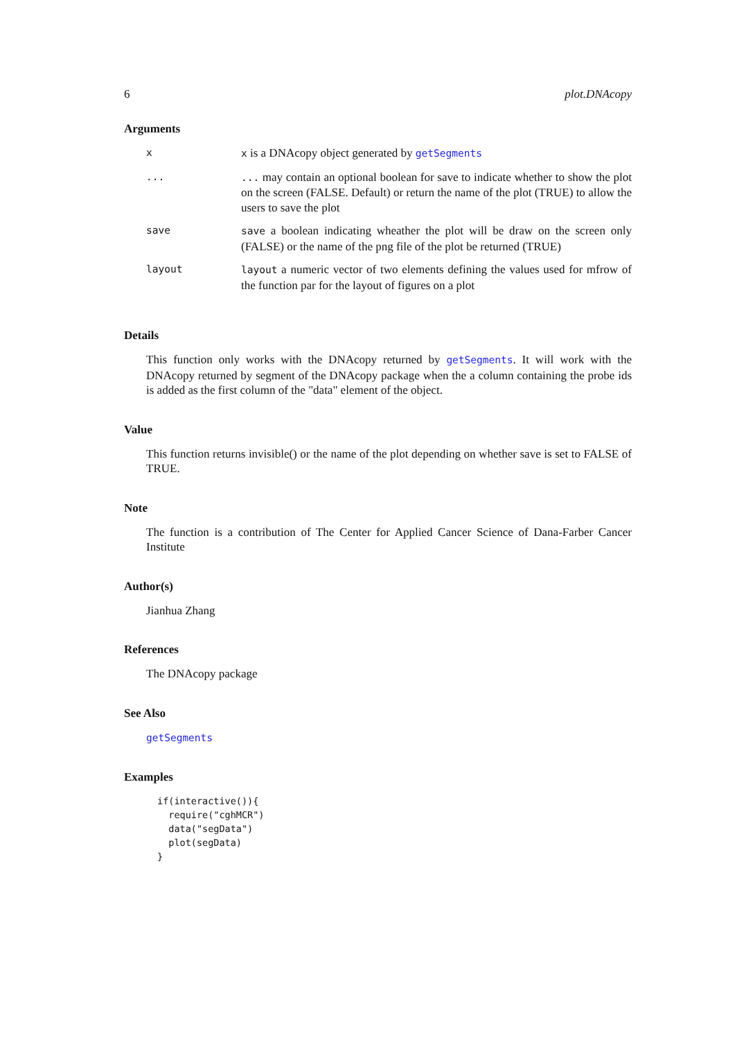6 plot.DNAcopy
Arguments
| x | x is a DNAcopy object generated by getSegments |
| ... | ... may contain an optional boolean for save to indicate whether to show the plot on the screen (FALSE. Default) or return the name of the plot (TRUE) to allow the users to save the plot |
| save | save a boolean indicating wheather the plot will be draw on the screen only (FALSE) or the name of the png file of the plot be returned (TRUE) |
| layout | layout a numeric vector of two elements defining the values used for mfrow of the function par for the layout of figures on a plot |
Details
This function only works with the DNAcopy returned by getSegments. It will work with the DNAcopy returned by segment of the DNAcopy package when the a column containing the probe ids is added as the first column of the "data" element of the object.
Value
This function returns invisible() or the name of the plot depending on whether save is set to FALSE of TRUE.
Note
The function is a contribution of The Center for Applied Cancer Science of Dana-Farber Cancer Institute
Author(s)
Jianhua Zhang
References
The DNAcopy package
See Also
getSegments
Examples
if(interactive()){
  require("cghMCR")
  data("segData")
  plot(segData)
}